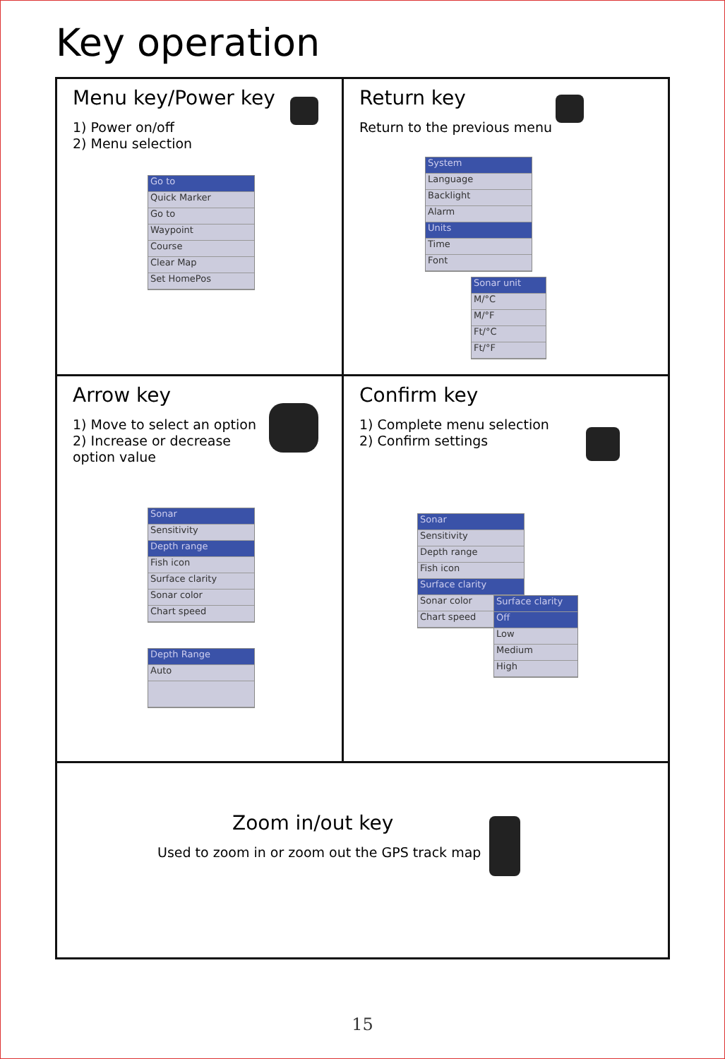Key operation
Menu key/Power key
1) Power on/off
2) Menu selection
Go to
Quick Marker
Go to
Waypoint
Course
Clear Map
Set HomePos
Return key
Return to the previous menu
System
Language
Backlight
Alarm
Units
Time
Font
Sonar unit
M/°C
M/°F
Ft/°C
Ft/°F
Arrow key
1) Move to select an option
2) Increase or decrease
option value
Sonar
Sensitivity
Depth range
Fish icon
Surface clarity
Sonar color
Chart speed
Depth Range
Auto
Confirm key
1) Complete menu selection
2) Confirm settings
Sonar
Sensitivity
Depth range
Fish icon
Surface clarity
Sonar color
Chart speed
Surface clarity
Off
Low
Medium
High
Zoom in/out key
Used to zoom in or zoom out the GPS track map
15